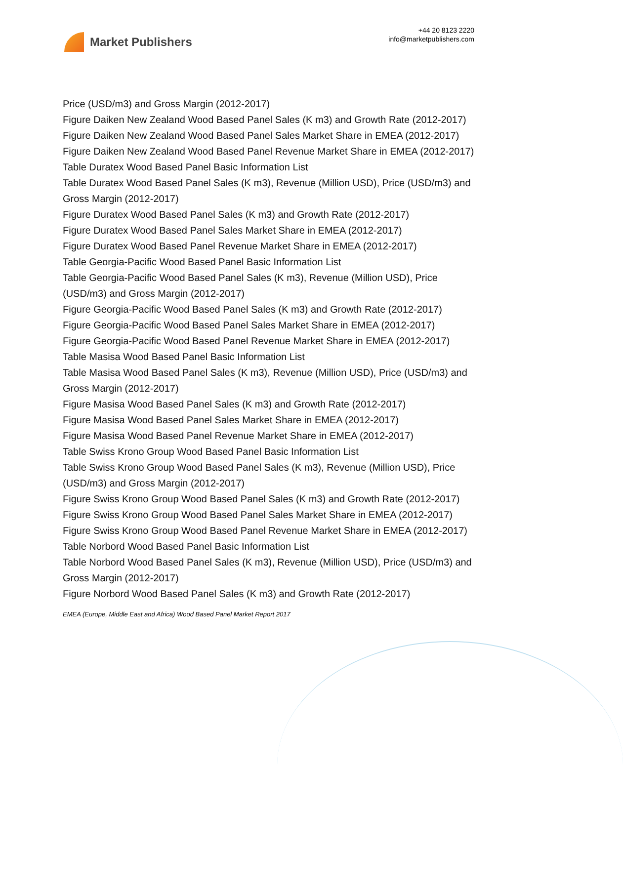Market Publishers
+44 20 8123 2220
info@marketpublishers.com
Price (USD/m3) and Gross Margin (2012-2017)
Figure Daiken New Zealand Wood Based Panel Sales (K m3) and Growth Rate (2012-2017)
Figure Daiken New Zealand Wood Based Panel Sales Market Share in EMEA (2012-2017)
Figure Daiken New Zealand Wood Based Panel Revenue Market Share in EMEA (2012-2017)
Table Duratex Wood Based Panel Basic Information List
Table Duratex Wood Based Panel Sales (K m3), Revenue (Million USD), Price (USD/m3) and Gross Margin (2012-2017)
Figure Duratex Wood Based Panel Sales (K m3) and Growth Rate (2012-2017)
Figure Duratex Wood Based Panel Sales Market Share in EMEA (2012-2017)
Figure Duratex Wood Based Panel Revenue Market Share in EMEA (2012-2017)
Table Georgia-Pacific Wood Based Panel Basic Information List
Table Georgia-Pacific Wood Based Panel Sales (K m3), Revenue (Million USD), Price (USD/m3) and Gross Margin (2012-2017)
Figure Georgia-Pacific Wood Based Panel Sales (K m3) and Growth Rate (2012-2017)
Figure Georgia-Pacific Wood Based Panel Sales Market Share in EMEA (2012-2017)
Figure Georgia-Pacific Wood Based Panel Revenue Market Share in EMEA (2012-2017)
Table Masisa Wood Based Panel Basic Information List
Table Masisa Wood Based Panel Sales (K m3), Revenue (Million USD), Price (USD/m3) and Gross Margin (2012-2017)
Figure Masisa Wood Based Panel Sales (K m3) and Growth Rate (2012-2017)
Figure Masisa Wood Based Panel Sales Market Share in EMEA (2012-2017)
Figure Masisa Wood Based Panel Revenue Market Share in EMEA (2012-2017)
Table Swiss Krono Group Wood Based Panel Basic Information List
Table Swiss Krono Group Wood Based Panel Sales (K m3), Revenue (Million USD), Price (USD/m3) and Gross Margin (2012-2017)
Figure Swiss Krono Group Wood Based Panel Sales (K m3) and Growth Rate (2012-2017)
Figure Swiss Krono Group Wood Based Panel Sales Market Share in EMEA (2012-2017)
Figure Swiss Krono Group Wood Based Panel Revenue Market Share in EMEA (2012-2017)
Table Norbord Wood Based Panel Basic Information List
Table Norbord Wood Based Panel Sales (K m3), Revenue (Million USD), Price (USD/m3) and Gross Margin (2012-2017)
Figure Norbord Wood Based Panel Sales (K m3) and Growth Rate (2012-2017)
EMEA (Europe, Middle East and Africa) Wood Based Panel Market Report 2017